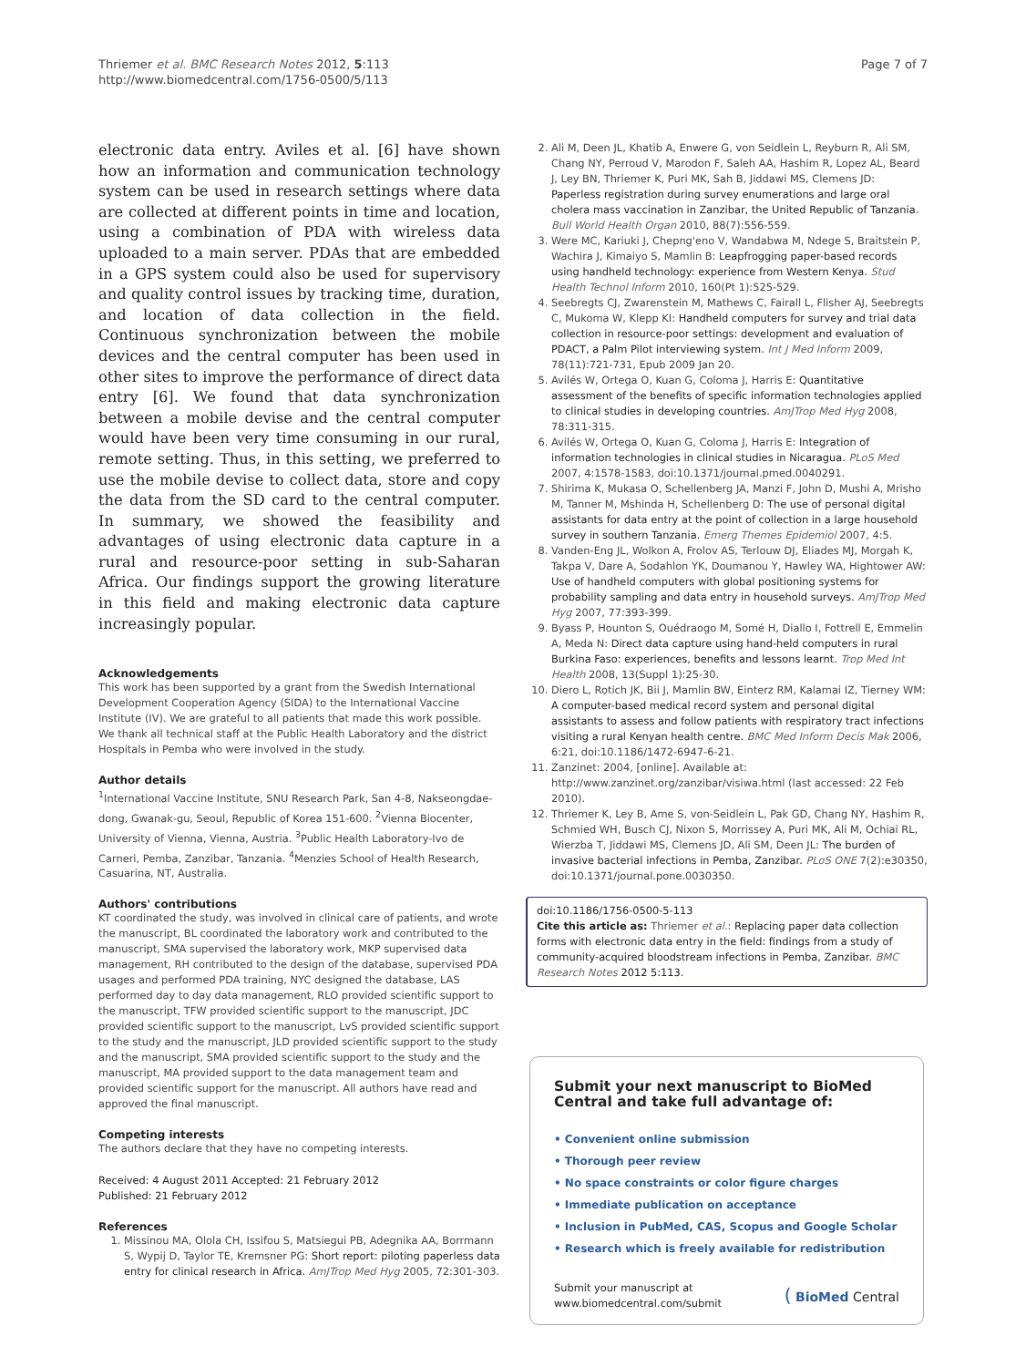Thriemer et al. BMC Research Notes 2012, 5:113
http://www.biomedcentral.com/1756-0500/5/113
Page 7 of 7
electronic data entry. Aviles et al. [6] have shown how an information and communication technology system can be used in research settings where data are collected at different points in time and location, using a combination of PDA with wireless data uploaded to a main server. PDAs that are embedded in a GPS system could also be used for supervisory and quality control issues by tracking time, duration, and location of data collection in the field. Continuous synchronization between the mobile devices and the central computer has been used in other sites to improve the performance of direct data entry [6]. We found that data synchronization between a mobile devise and the central computer would have been very time consuming in our rural, remote setting. Thus, in this setting, we preferred to use the mobile devise to collect data, store and copy the data from the SD card to the central computer. In summary, we showed the feasibility and advantages of using electronic data capture in a rural and resource-poor setting in sub-Saharan Africa. Our findings support the growing literature in this field and making electronic data capture increasingly popular.
Acknowledgements
This work has been supported by a grant from the Swedish International Development Cooperation Agency (SIDA) to the International Vaccine Institute (IV). We are grateful to all patients that made this work possible. We thank all technical staff at the Public Health Laboratory and the district Hospitals in Pemba who were involved in the study.
Author details
<sup>1</sup> International Vaccine Institute, SNU Research Park, San 4-8, Nakseongdae-dong, Gwanak-gu, Seoul, Republic of Korea 151-600. <sup>2</sup>Vienna Biocenter, University of Vienna, Vienna, Austria. <sup>3</sup>Public Health Laboratory-Ivo de Carneri, Pemba, Zanzibar, Tanzania. <sup>4</sup>Menzies School of Health Research, Casuarina, NT, Australia.
Authors' contributions
KT coordinated the study, was involved in clinical care of patients, and wrote the manuscript, BL coordinated the laboratory work and contributed to the manuscript, SMA supervised the laboratory work, MKP supervised data management, RH contributed to the design of the database, supervised PDA usages and performed PDA training, NYC designed the database, LAS performed day to day data management, RLO provided scientific support to the manuscript, TFW provided scientific support to the manuscript, JDC provided scientific support to the manuscript, LvS provided scientific support to the study and the manuscript, JLD provided scientific support to the study and the manuscript, SMA provided scientific support to the study and the manuscript, MA provided support to the data management team and provided scientific support for the manuscript. All authors have read and approved the final manuscript.
Competing interests
The authors declare that they have no competing interests.
Received: 4 August 2011 Accepted: 21 February 2012
Published: 21 February 2012
References
1. Missinou MA, Olola CH, Issifou S, Matsiegui PB, Adegnika AA, Borrmann S, Wypij D, Taylor TE, Kremsner PG: Short report: piloting paperless data entry for clinical research in Africa. AmJTrop Med Hyg 2005, 72:301-303.
2. Ali M, Deen JL, Khatib A, Enwere G, von Seidlein L, Reyburn R, Ali SM, Chang NY, Perroud V, Marodon F, Saleh AA, Hashim R, Lopez AL, Beard J, Ley BN, Thriemer K, Puri MK, Sah B, Jiddawi MS, Clemens JD: Paperless registration during survey enumerations and large oral cholera mass vaccination in Zanzibar, the United Republic of Tanzania. Bull World Health Organ 2010, 88(7):556-559.
3. Were MC, Kariuki J, Chepng'eno V, Wandabwa M, Ndege S, Braitstein P, Wachira J, Kimaiyo S, Mamlin B: Leapfrogging paper-based records using handheld technology: experience from Western Kenya. Stud Health Technol Inform 2010, 160(Pt 1):525-529.
4. Seebregts CJ, Zwarenstein M, Mathews C, Fairall L, Flisher AJ, Seebregts C, Mukoma W, Klepp KI: Handheld computers for survey and trial data collection in resource-poor settings: development and evaluation of PDACT, a Palm Pilot interviewing system. Int J Med Inform 2009, 78(11):721-731, Epub 2009 Jan 20.
5. Avilés W, Ortega O, Kuan G, Coloma J, Harris E: Quantitative assessment of the benefits of specific information technologies applied to clinical studies in developing countries. AmJTrop Med Hyg 2008, 78:311-315.
6. Avilés W, Ortega O, Kuan G, Coloma J, Harris E: Integration of information technologies in clinical studies in Nicaragua. PLoS Med 2007, 4:1578-1583, doi:10.1371/journal.pmed.0040291.
7. Shirima K, Mukasa O, Schellenberg JA, Manzi F, John D, Mushi A, Mrisho M, Tanner M, Mshinda H, Schellenberg D: The use of personal digital assistants for data entry at the point of collection in a large household survey in southern Tanzania. Emerg Themes Epidemiol 2007, 4:5.
8. Vanden-Eng JL, Wolkon A, Frolov AS, Terlouw DJ, Eliades MJ, Morgah K, Takpa V, Dare A, Sodahlon YK, Doumanou Y, Hawley WA, Hightower AW: Use of handheld computers with global positioning systems for probability sampling and data entry in household surveys. AmJTrop Med Hyg 2007, 77:393-399.
9. Byass P, Hounton S, Ouédraogo M, Somé H, Diallo I, Fottrell E, Emmelin A, Meda N: Direct data capture using hand-held computers in rural Burkina Faso: experiences, benefits and lessons learnt. Trop Med Int Health 2008, 13(Suppl 1):25-30.
10. Diero L, Rotich JK, Bii J, Mamlin BW, Einterz RM, Kalamai IZ, Tierney WM: A computer-based medical record system and personal digital assistants to assess and follow patients with respiratory tract infections visiting a rural Kenyan health centre. BMC Med Inform Decis Mak 2006, 6:21, doi:10.1186/1472-6947-6-21.
11. Zanzinet: 2004, [online]. Available at: http://www.zanzinet.org/zanzibar/visiwa.html (last accessed: 22 Feb 2010).
12. Thriemer K, Ley B, Ame S, von-Seidlein L, Pak GD, Chang NY, Hashim R, Schmied WH, Busch CJ, Nixon S, Morrissey A, Puri MK, Ali M, Ochiai RL, Wierzba T, Jiddawi MS, Clemens JD, Ali SM, Deen JL: The burden of invasive bacterial infections in Pemba, Zanzibar. PLoS ONE 7(2):e30350, doi:10.1371/journal.pone.0030350.
doi:10.1186/1756-0500-5-113
Cite this article as: Thriemer et al.: Replacing paper data collection forms with electronic data entry in the field: findings from a study of community-acquired bloodstream infections in Pemba, Zanzibar. BMC Research Notes 2012 5:113.
Submit your next manuscript to BioMed Central and take full advantage of:
• Convenient online submission
• Thorough peer review
• No space constraints or color figure charges
• Immediate publication on acceptance
• Inclusion in PubMed, CAS, Scopus and Google Scholar
• Research which is freely available for redistribution
Submit your manuscript at
www.biomedcentral.com/submit
( BioMed Central